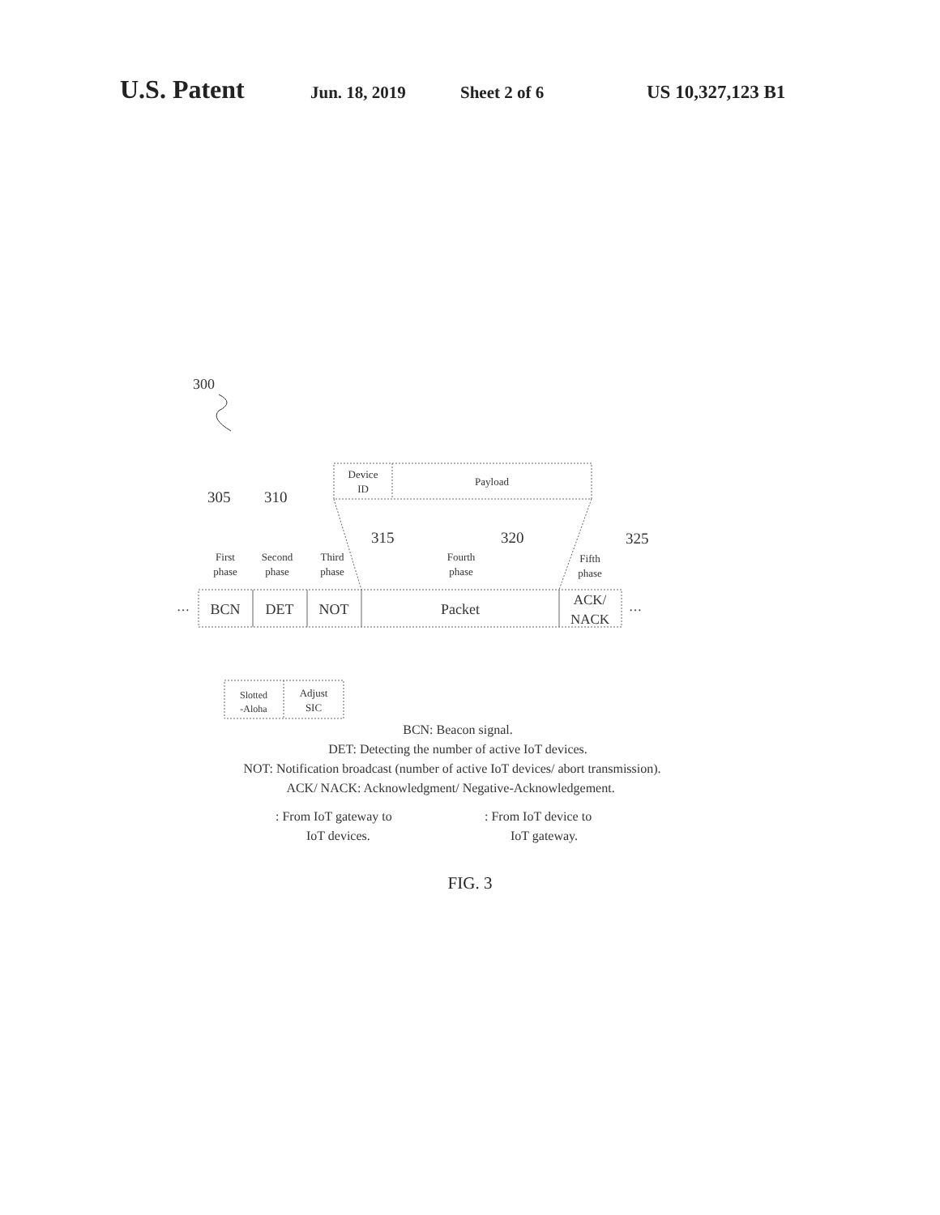U.S. Patent Jun. 18, 2019 Sheet 2 of 6 US 10,327,123 B1
300
Device
ID
Payload
305
310
315
320
325
First
phase
Second
phase
Third
phase
Fourth
phase
Fifth
phase
…
…
BCN
DET
NOT
Packet
ACK/
NACK
Slotted
-Aloha
Adjust
SIC
BCN: Beacon signal.
DET: Detecting the number of active IoT devices.
NOT: Notification broadcast (number of active IoT devices/ abort transmission).
ACK/ NACK: Acknowledgment/ Negative-Acknowledgement.
: From IoT gateway to
IoT devices.
: From IoT device to
IoT gateway.
FIG. 3